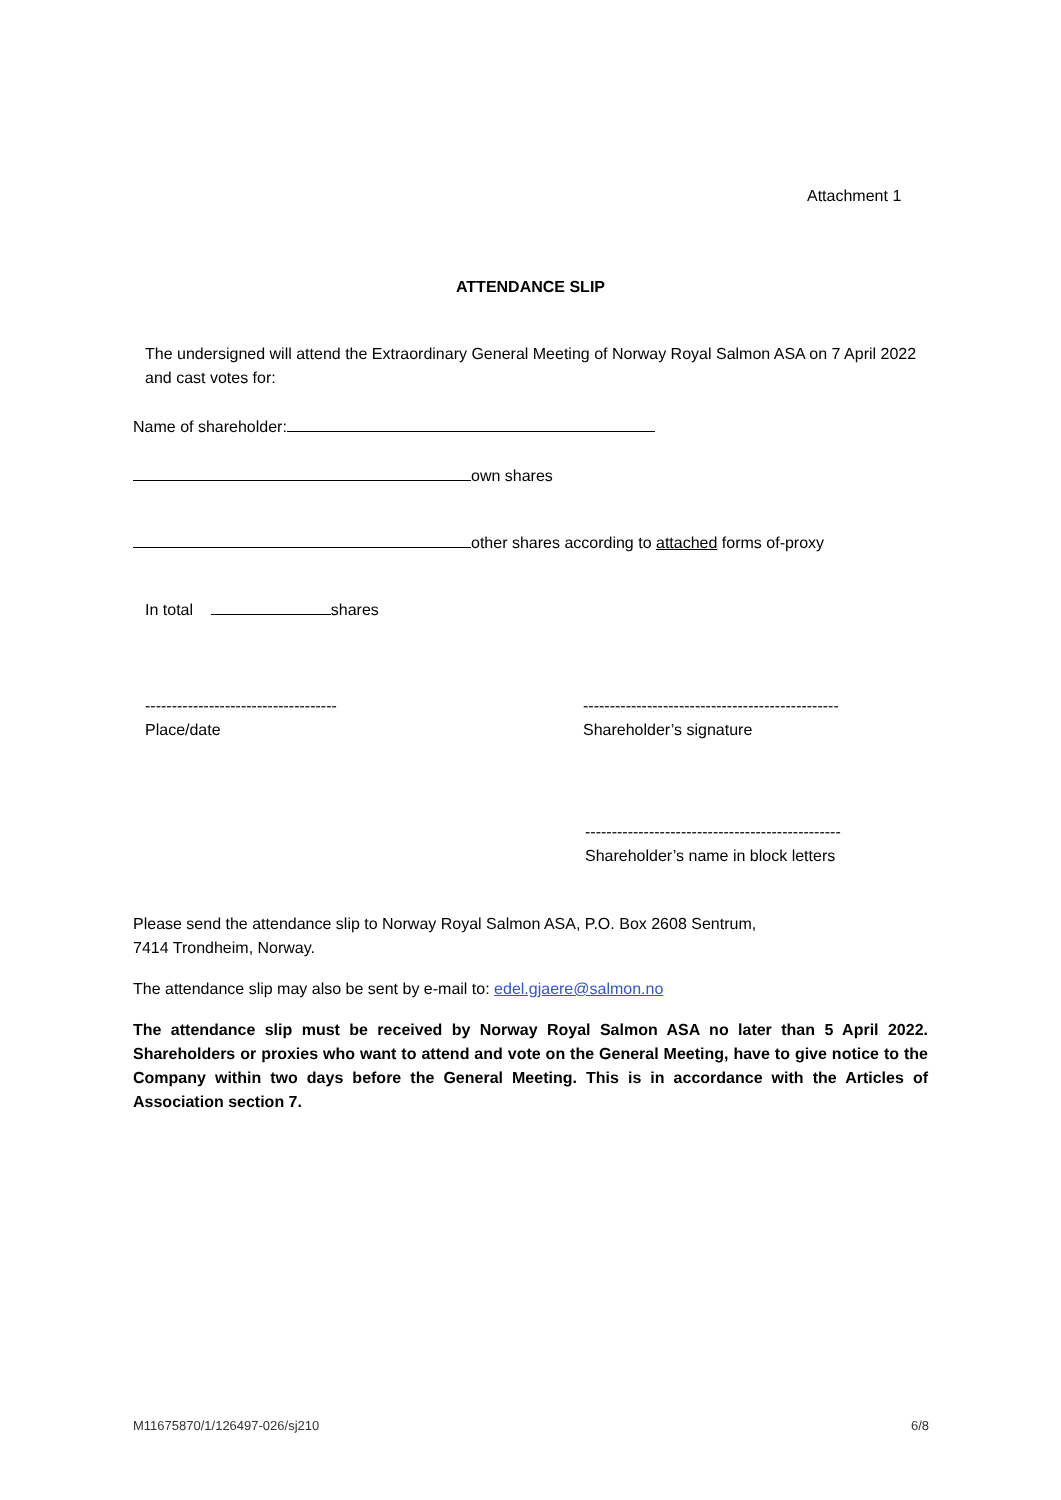Attachment 1
ATTENDANCE SLIP
The undersigned will attend the Extraordinary General Meeting of Norway Royal Salmon ASA on 7 April 2022 and cast votes for:
Name of shareholder:
own shares
other shares according to attached forms of-proxy
In total shares
------------------------------------
Place/date
------------------------------------------------
Shareholder’s signature
------------------------------------------------
Shareholder’s name in block letters
Please send the attendance slip to Norway Royal Salmon ASA, P.O. Box 2608 Sentrum,
7414 Trondheim, Norway.
The attendance slip may also be sent by e-mail to: edel.gjaere@salmon.no
The attendance slip must be received by Norway Royal Salmon ASA no later than 5 April 2022. Shareholders or proxies who want to attend and vote on the General Meeting, have to give notice to the Company within two days before the General Meeting. This is in accordance with the Articles of Association section 7.
M11675870/1/126497-026/sj210 6/8